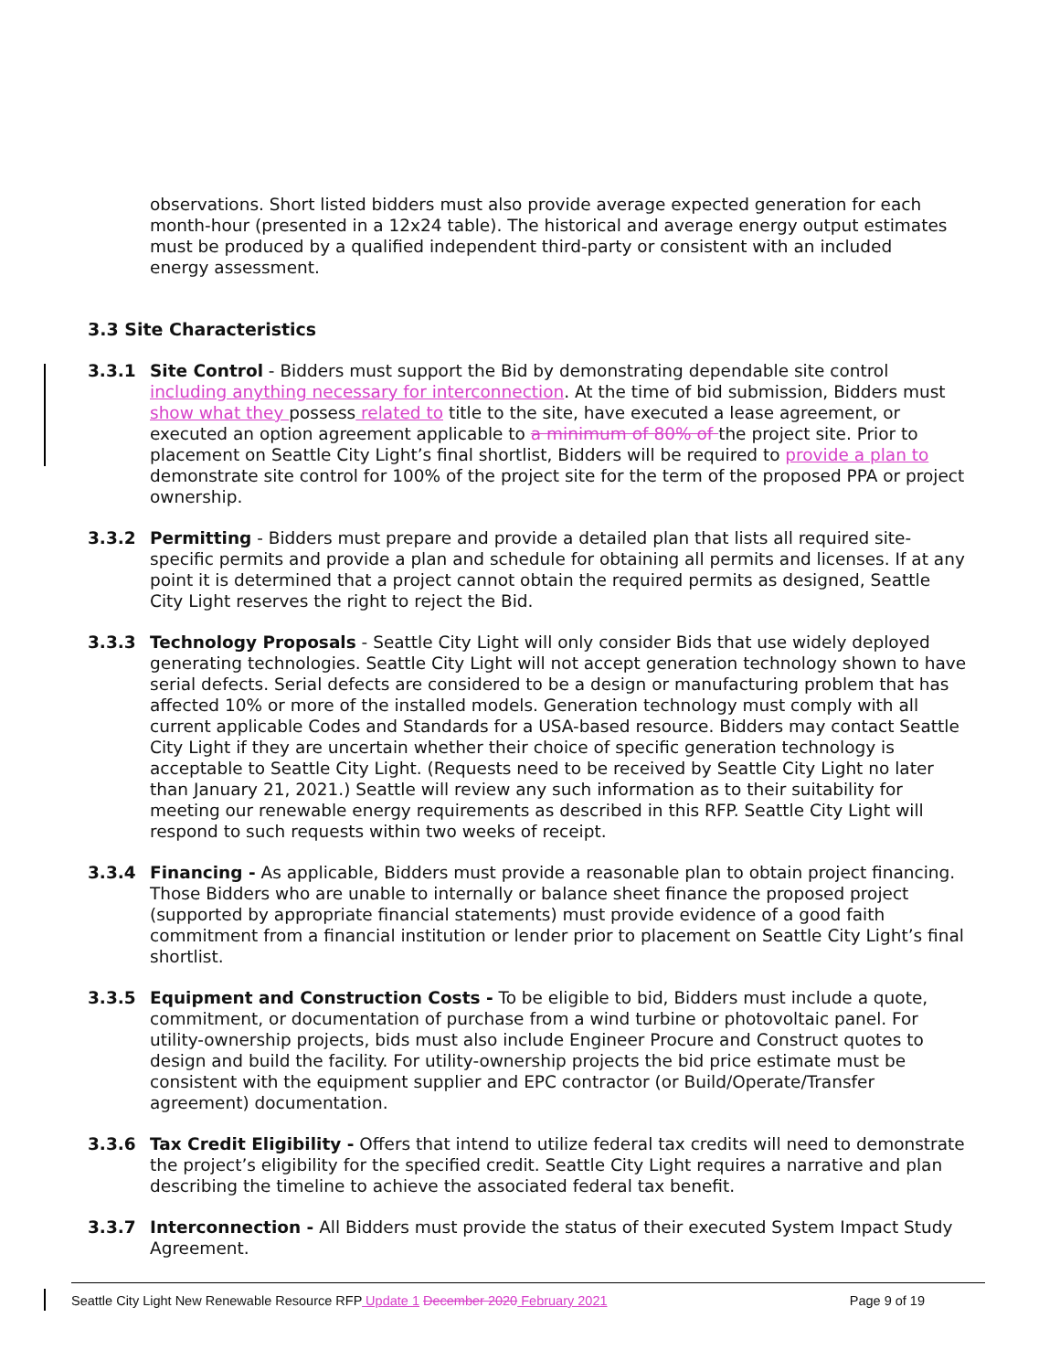observations. Short listed bidders must also provide average expected generation for each month-hour (presented in a 12x24 table). The historical and average energy output estimates must be produced by a qualified independent third-party or consistent with an included energy assessment.
3.3 Site Characteristics
3.3.1 Site Control - Bidders must support the Bid by demonstrating dependable site control including anything necessary for interconnection. At the time of bid submission, Bidders must show what they possess related to title to the site, have executed a lease agreement, or executed an option agreement applicable to a minimum of 80% of the project site. Prior to placement on Seattle City Light’s final shortlist, Bidders will be required to provide a plan to demonstrate site control for 100% of the project site for the term of the proposed PPA or project ownership.
3.3.2 Permitting - Bidders must prepare and provide a detailed plan that lists all required site-specific permits and provide a plan and schedule for obtaining all permits and licenses. If at any point it is determined that a project cannot obtain the required permits as designed, Seattle City Light reserves the right to reject the Bid.
3.3.3 Technology Proposals - Seattle City Light will only consider Bids that use widely deployed generating technologies. Seattle City Light will not accept generation technology shown to have serial defects. Serial defects are considered to be a design or manufacturing problem that has affected 10% or more of the installed models. Generation technology must comply with all current applicable Codes and Standards for a USA-based resource. Bidders may contact Seattle City Light if they are uncertain whether their choice of specific generation technology is acceptable to Seattle City Light. (Requests need to be received by Seattle City Light no later than January 21, 2021.) Seattle will review any such information as to their suitability for meeting our renewable energy requirements as described in this RFP. Seattle City Light will respond to such requests within two weeks of receipt.
3.3.4 Financing - As applicable, Bidders must provide a reasonable plan to obtain project financing. Those Bidders who are unable to internally or balance sheet finance the proposed project (supported by appropriate financial statements) must provide evidence of a good faith commitment from a financial institution or lender prior to placement on Seattle City Light’s final shortlist.
3.3.5 Equipment and Construction Costs - To be eligible to bid, Bidders must include a quote, commitment, or documentation of purchase from a wind turbine or photovoltaic panel. For utility-ownership projects, bids must also include Engineer Procure and Construct quotes to design and build the facility. For utility-ownership projects the bid price estimate must be consistent with the equipment supplier and EPC contractor (or Build/Operate/Transfer agreement) documentation.
3.3.6 Tax Credit Eligibility - Offers that intend to utilize federal tax credits will need to demonstrate the project’s eligibility for the specified credit. Seattle City Light requires a narrative and plan describing the timeline to achieve the associated federal tax benefit.
3.3.7 Interconnection - All Bidders must provide the status of their executed System Impact Study Agreement.
Seattle City Light New Renewable Resource RFP Update 1 December 2020 February 2021 Page 9 of 19